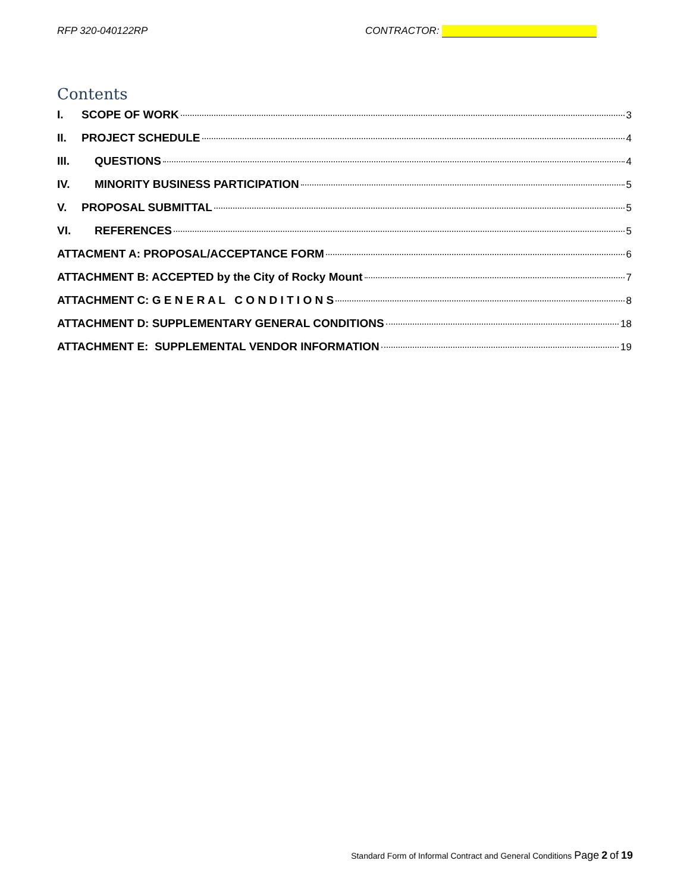RFP 320-040122RP CONTRACTOR:
Contents
I. SCOPE OF WORK 3
II. PROJECT SCHEDULE 4
III. QUESTIONS 4
IV. MINORITY BUSINESS PARTICIPATION 5
V. PROPOSAL SUBMITTAL 5
VI. REFERENCES 5
ATTACMENT A: PROPOSAL/ACCEPTANCE FORM 6
ATTACHMENT B: ACCEPTED by the City of Rocky Mount 7
ATTACHMENT C: G E N E R A L C O N D I T I O N S 8
ATTACHMENT D: SUPPLEMENTARY GENERAL CONDITIONS 18
ATTACHMENT E: SUPPLEMENTAL VENDOR INFORMATION 19
Standard Form of Informal Contract and General Conditions Page 2 of 19